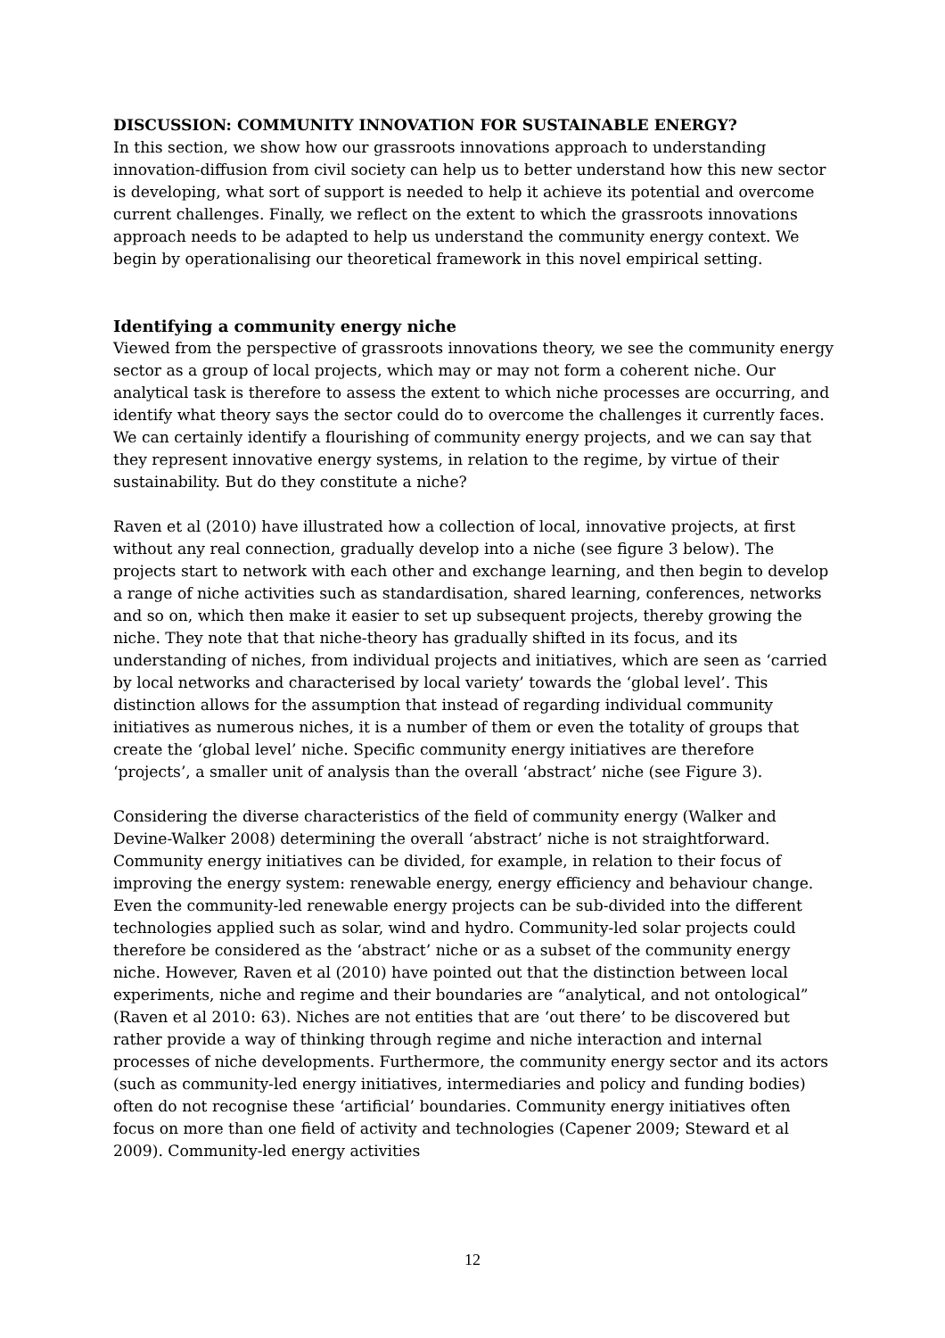DISCUSSION: COMMUNITY INNOVATION FOR SUSTAINABLE ENERGY?
In this section, we show how our grassroots innovations approach to understanding innovation-diffusion from civil society can help us to better understand how this new sector is developing, what sort of support is needed to help it achieve its potential and overcome current challenges. Finally, we reflect on the extent to which the grassroots innovations approach needs to be adapted to help us understand the community energy context. We begin by operationalising our theoretical framework in this novel empirical setting.
Identifying a community energy niche
Viewed from the perspective of grassroots innovations theory, we see the community energy sector as a group of local projects, which may or may not form a coherent niche. Our analytical task is therefore to assess the extent to which niche processes are occurring, and identify what theory says the sector could do to overcome the challenges it currently faces. We can certainly identify a flourishing of community energy projects, and we can say that they represent innovative energy systems, in relation to the regime, by virtue of their sustainability. But do they constitute a niche?
Raven et al (2010) have illustrated how a collection of local, innovative projects, at first without any real connection, gradually develop into a niche (see figure 3 below). The projects start to network with each other and exchange learning, and then begin to develop a range of niche activities such as standardisation, shared learning, conferences, networks and so on, which then make it easier to set up subsequent projects, thereby growing the niche. They note that that niche-theory has gradually shifted in its focus, and its understanding of niches, from individual projects and initiatives, which are seen as ‘carried by local networks and characterised by local variety’ towards the ‘global level’. This distinction allows for the assumption that instead of regarding individual community initiatives as numerous niches, it is a number of them or even the totality of groups that create the ‘global level’ niche. Specific community energy initiatives are therefore ‘projects’, a smaller unit of analysis than the overall ‘abstract’ niche (see Figure 3).
Considering the diverse characteristics of the field of community energy (Walker and Devine-Walker 2008) determining the overall ‘abstract’ niche is not straightforward. Community energy initiatives can be divided, for example, in relation to their focus of improving the energy system: renewable energy, energy efficiency and behaviour change. Even the community-led renewable energy projects can be sub-divided into the different technologies applied such as solar, wind and hydro. Community-led solar projects could therefore be considered as the ‘abstract’ niche or as a subset of the community energy niche. However, Raven et al (2010) have pointed out that the distinction between local experiments, niche and regime and their boundaries are “analytical, and not ontological” (Raven et al 2010: 63). Niches are not entities that are ‘out there’ to be discovered but rather provide a way of thinking through regime and niche interaction and internal processes of niche developments. Furthermore, the community energy sector and its actors (such as community-led energy initiatives, intermediaries and policy and funding bodies) often do not recognise these ‘artificial’ boundaries. Community energy initiatives often focus on more than one field of activity and technologies (Capener 2009; Steward et al 2009). Community-led energy activities
12